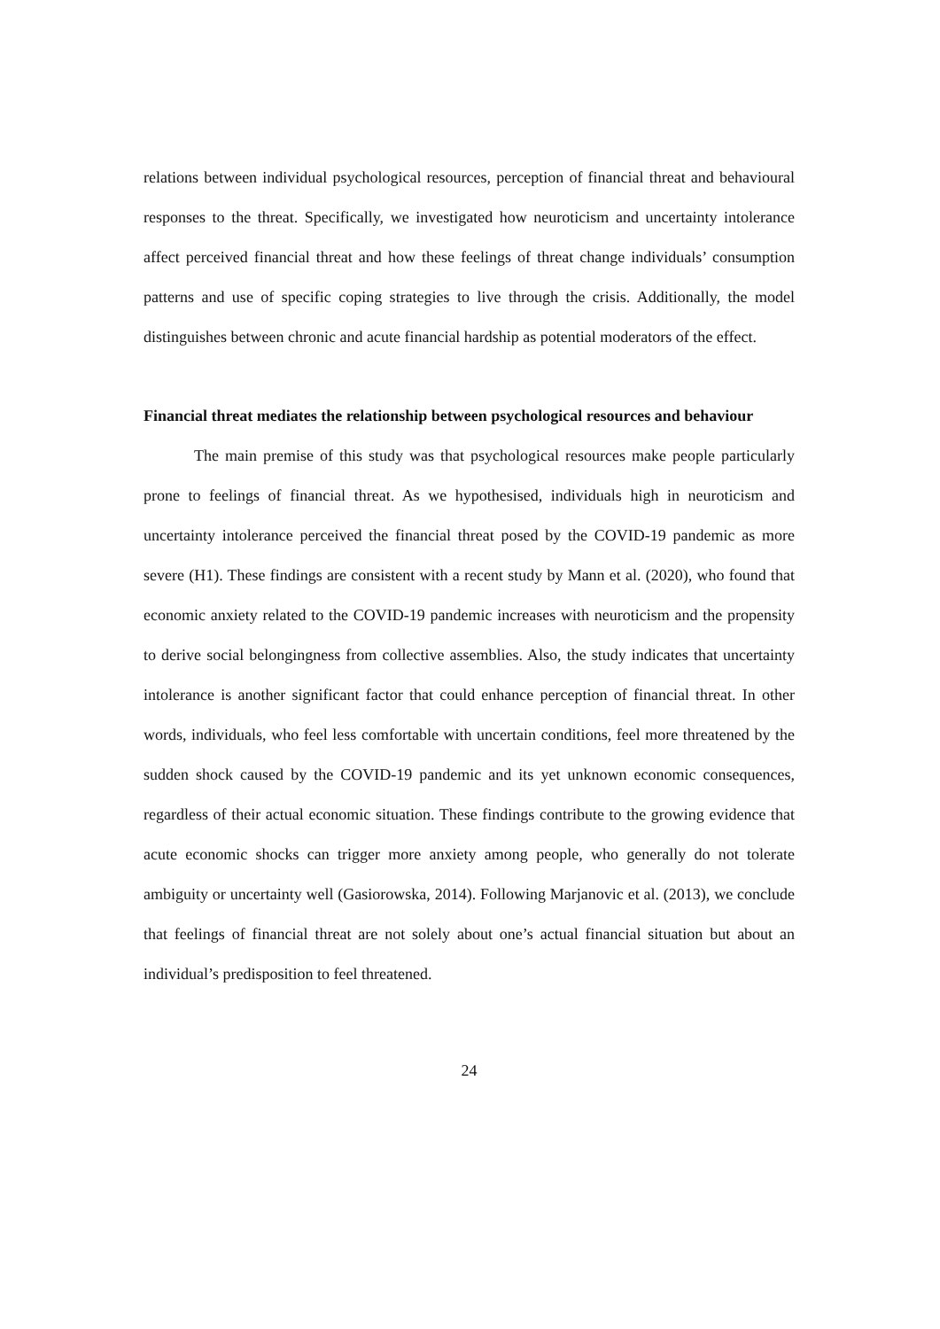relations between individual psychological resources, perception of financial threat and behavioural responses to the threat. Specifically, we investigated how neuroticism and uncertainty intolerance affect perceived financial threat and how these feelings of threat change individuals’ consumption patterns and use of specific coping strategies to live through the crisis. Additionally, the model distinguishes between chronic and acute financial hardship as potential moderators of the effect.
Financial threat mediates the relationship between psychological resources and behaviour
The main premise of this study was that psychological resources make people particularly prone to feelings of financial threat. As we hypothesised, individuals high in neuroticism and uncertainty intolerance perceived the financial threat posed by the COVID-19 pandemic as more severe (H1). These findings are consistent with a recent study by Mann et al. (2020), who found that economic anxiety related to the COVID-19 pandemic increases with neuroticism and the propensity to derive social belongingness from collective assemblies. Also, the study indicates that uncertainty intolerance is another significant factor that could enhance perception of financial threat. In other words, individuals, who feel less comfortable with uncertain conditions, feel more threatened by the sudden shock caused by the COVID-19 pandemic and its yet unknown economic consequences, regardless of their actual economic situation. These findings contribute to the growing evidence that acute economic shocks can trigger more anxiety among people, who generally do not tolerate ambiguity or uncertainty well (Gasiorowska, 2014). Following Marjanovic et al. (2013), we conclude that feelings of financial threat are not solely about one’s actual financial situation but about an individual’s predisposition to feel threatened.
24